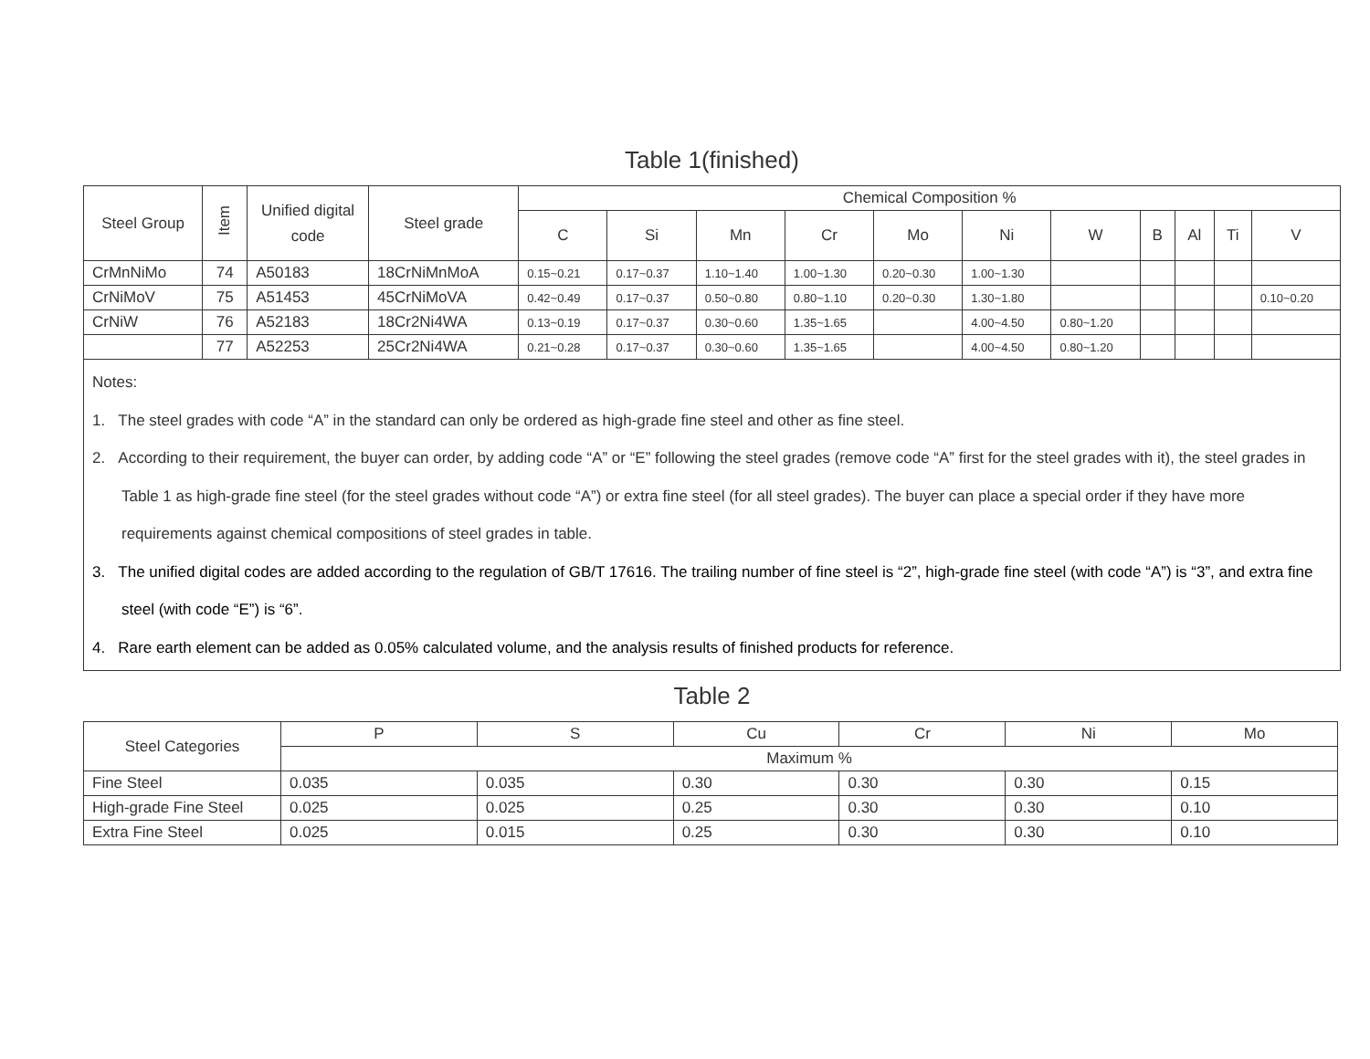Table 1(finished)
| Steel Group | Item | Unified digital code | Steel grade | Chemical Composition % | | | | | | | | | | |
| --- | --- | --- | --- | --- | --- | --- | --- | --- | --- | --- | --- | --- | --- | --- |
| | | | | C | Si | Mn | Cr | Mo | Ni | W | B | Al | Ti | V |
| CrMnNiMo | 74 | A50183 | 18CrNiMnMoA | 0.15~0.21 | 0.17~0.37 | 1.10~1.40 | 1.00~1.30 | 0.20~0.30 | 1.00~1.30 | | | | | |
| CrNiMoV | 75 | A51453 | 45CrNiMoVA | 0.42~0.49 | 0.17~0.37 | 0.50~0.80 | 0.80~1.10 | 0.20~0.30 | 1.30~1.80 | | | | | 0.10~0.20 |
| CrNiW | 76 | A52183 | 18Cr2Ni4WA | 0.13~0.19 | 0.17~0.37 | 0.30~0.60 | 1.35~1.65 | | 4.00~4.50 | 0.80~1.20 | | | | |
| | 77 | A52253 | 25Cr2Ni4WA | 0.21~0.28 | 0.17~0.37 | 0.30~0.60 | 1.35~1.65 | | 4.00~4.50 | 0.80~1.20 | | | | |
| Notes: 1. The steel grades with code “A” in the standard can only be ordered as high-grade fine steel and other as fine steel. 2. According to their requirement, the buyer can order, by adding code “A” or “E” following the steel grades (remove code “A” first for the steel grades with it), the steel grades in Table 1 as high-grade fine steel (for the steel grades without code “A”) or extra fine steel (for all steel grades). The buyer can place a special order if they have more requirements against chemical compositions of steel grades in table. 3. The unified digital codes are added according to the regulation of GB/T 17616. The trailing number of fine steel is “2”, high-grade fine steel (with code “A”) is “3”, and extra fine steel (with code “E”) is “6”. 4. Rare earth element can be added as 0.05% calculated volume, and the analysis results of finished products for reference. | | | | | | | | | | | | | | |
Table 2
| Steel Categories | P | S | Cu | Cr | Ni | Mo |
| --- | --- | --- | --- | --- | --- | --- |
| | Maximum % | | | | | |
| Fine Steel | 0.035 | 0.035 | 0.30 | 0.30 | 0.30 | 0.15 |
| High-grade Fine Steel | 0.025 | 0.025 | 0.25 | 0.30 | 0.30 | 0.10 |
| Extra Fine Steel | 0.025 | 0.015 | 0.25 | 0.30 | 0.30 | 0.10 |